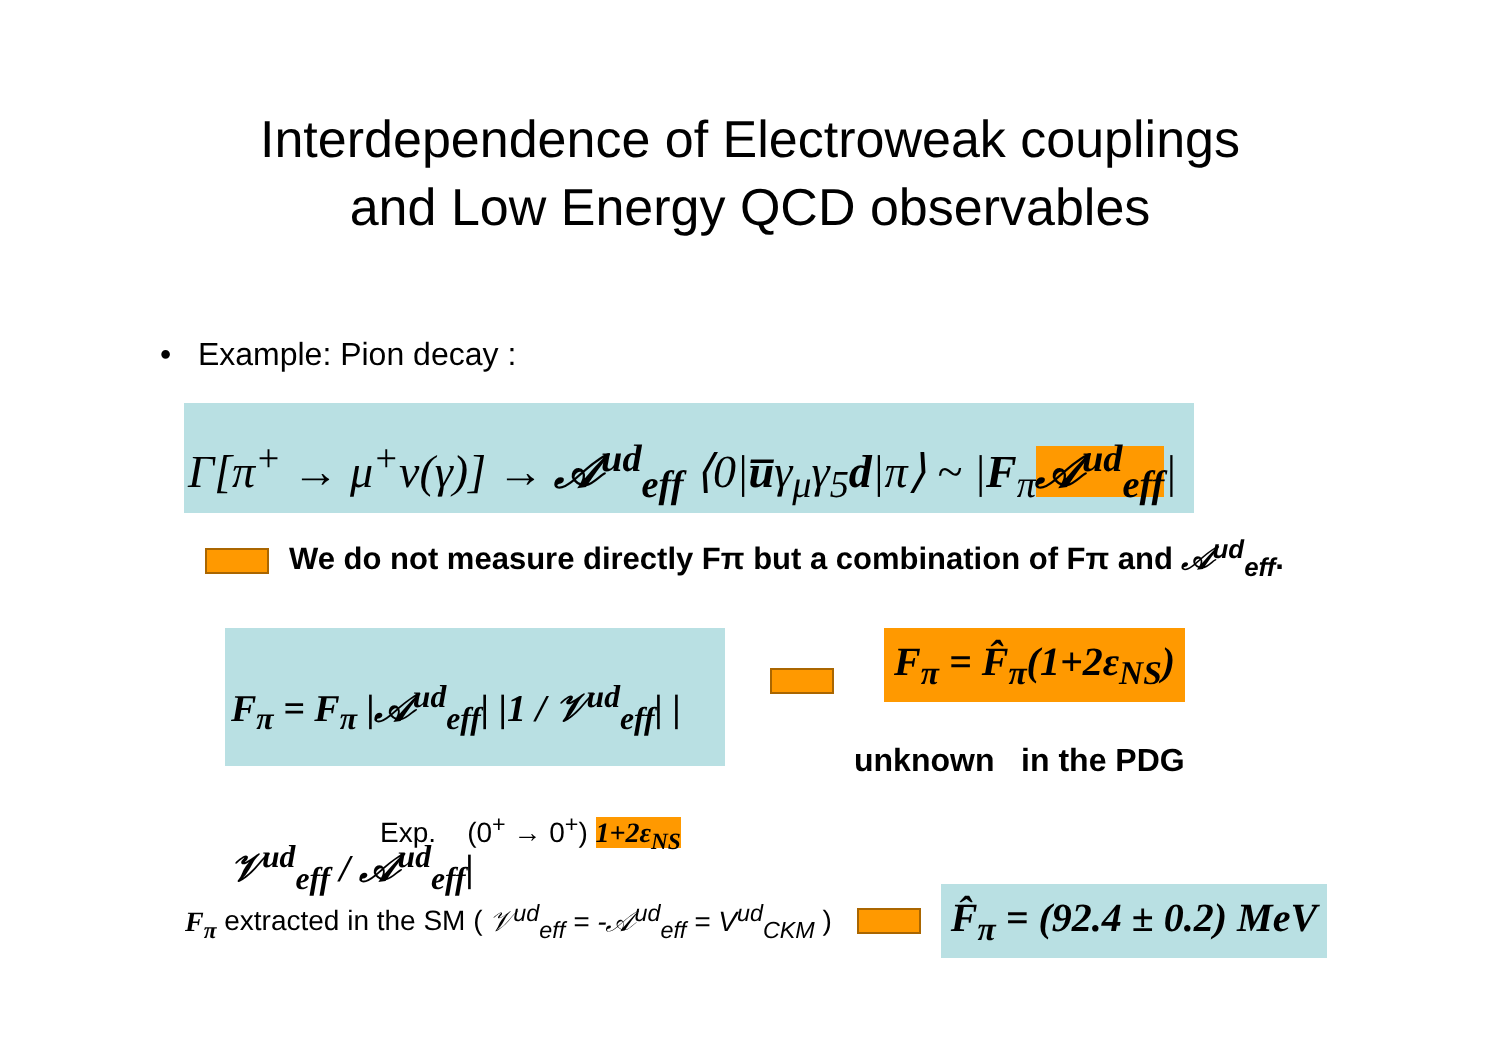Interdependence of Electroweak couplings
and Low Energy QCD observables
• Example: Pion decay :
Γ[π<sup>+</sup> → μ<sup>+</sup>ν(γ)] → 𝒜<sup>ud</sup><sub>eff</sub> ⟨0|u̅γ<sub>μ</sub>γ<sub>5</sub>d|π⟩ ~ |F<sub>π</sub>𝒜<sup>ud</sup><sub>eff</sub>|
We do not measure directly Fπ but a combination of Fπ and 𝒜<sup>ud</sup><sub>eff</sub>.
F<sub>π</sub> = F<sub>π</sub> |𝒜<sup>ud</sup><sub>eff</sub>| |1 / 𝒱<sup>ud</sup><sub>eff</sub>| |𝒱<sup>ud</sup><sub>eff</sub> / 𝒜<sup>ud</sup><sub>eff</sub>|
Exp. (0<sup>+</sup> → 0<sup>+</sup>) 1+2ε<sub>NS</sub>
F<sub>π</sub> = F̂<sub>π</sub>(1+2ε<sub>NS</sub>)
unknown in the PDG
F<sub>π</sub> extracted in the SM ( 𝒱<sup>ud</sup><sub>eff</sub> = -𝒜<sup>ud</sup><sub>eff</sub> = V<sup>ud</sup><sub>CKM</sub> )
F̂<sub>π</sub> = (92.4 ± 0.2) MeV